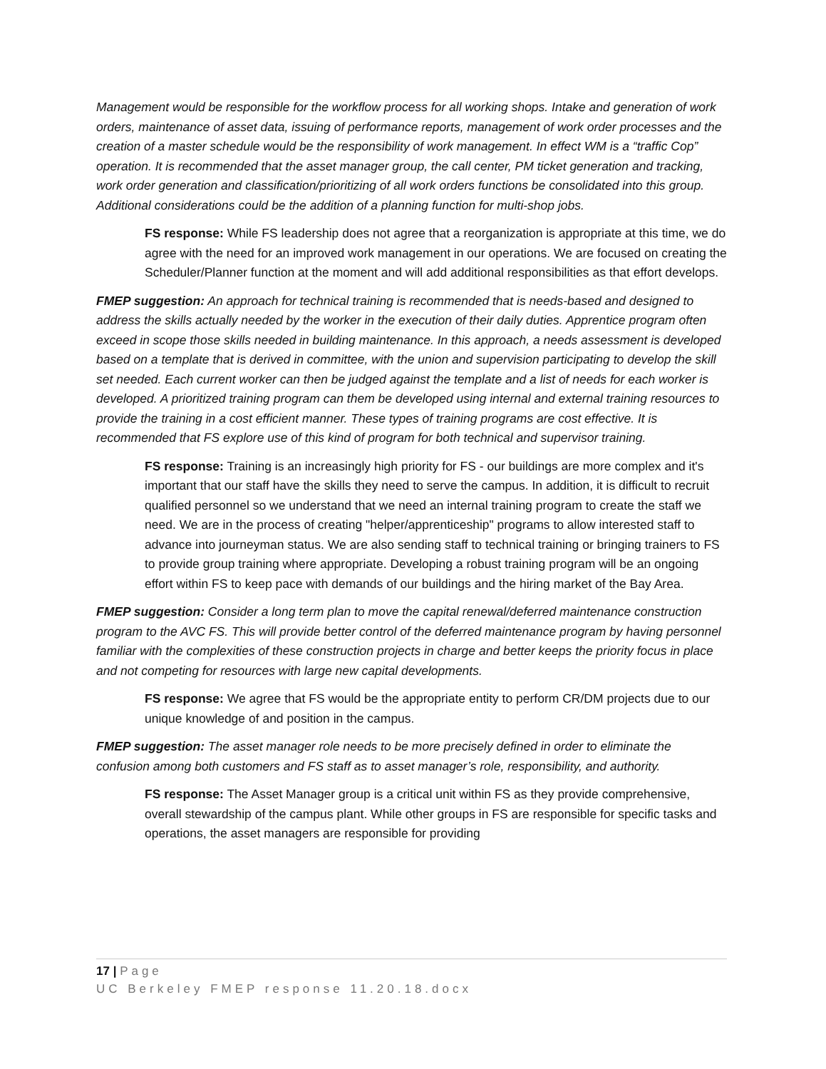Management would be responsible for the workflow process for all working shops. Intake and generation of work orders, maintenance of asset data, issuing of performance reports, management of work order processes and the creation of a master schedule would be the responsibility of work management. In effect WM is a “traffic Cop” operation. It is recommended that the asset manager group, the call center, PM ticket generation and tracking, work order generation and classification/prioritizing of all work orders functions be consolidated into this group. Additional considerations could be the addition of a planning function for multi-shop jobs.
FS response: While FS leadership does not agree that a reorganization is appropriate at this time, we do agree with the need for an improved work management in our operations. We are focused on creating the Scheduler/Planner function at the moment and will add additional responsibilities as that effort develops.
FMEP suggestion: An approach for technical training is recommended that is needs-based and designed to address the skills actually needed by the worker in the execution of their daily duties. Apprentice program often exceed in scope those skills needed in building maintenance. In this approach, a needs assessment is developed based on a template that is derived in committee, with the union and supervision participating to develop the skill set needed. Each current worker can then be judged against the template and a list of needs for each worker is developed. A prioritized training program can them be developed using internal and external training resources to provide the training in a cost efficient manner. These types of training programs are cost effective. It is recommended that FS explore use of this kind of program for both technical and supervisor training.
FS response: Training is an increasingly high priority for FS - our buildings are more complex and it's important that our staff have the skills they need to serve the campus. In addition, it is difficult to recruit qualified personnel so we understand that we need an internal training program to create the staff we need. We are in the process of creating "helper/apprenticeship" programs to allow interested staff to advance into journeyman status. We are also sending staff to technical training or bringing trainers to FS to provide group training where appropriate. Developing a robust training program will be an ongoing effort within FS to keep pace with demands of our buildings and the hiring market of the Bay Area.
FMEP suggestion: Consider a long term plan to move the capital renewal/deferred maintenance construction program to the AVC FS. This will provide better control of the deferred maintenance program by having personnel familiar with the complexities of these construction projects in charge and better keeps the priority focus in place and not competing for resources with large new capital developments.
FS response: We agree that FS would be the appropriate entity to perform CR/DM projects due to our unique knowledge of and position in the campus.
FMEP suggestion: The asset manager role needs to be more precisely defined in order to eliminate the confusion among both customers and FS staff as to asset manager’s role, responsibility, and authority.
FS response: The Asset Manager group is a critical unit within FS as they provide comprehensive, overall stewardship of the campus plant. While other groups in FS are responsible for specific tasks and operations, the asset managers are responsible for providing
17 | Page
UC Berkeley FMEP response 11.20.18.docx